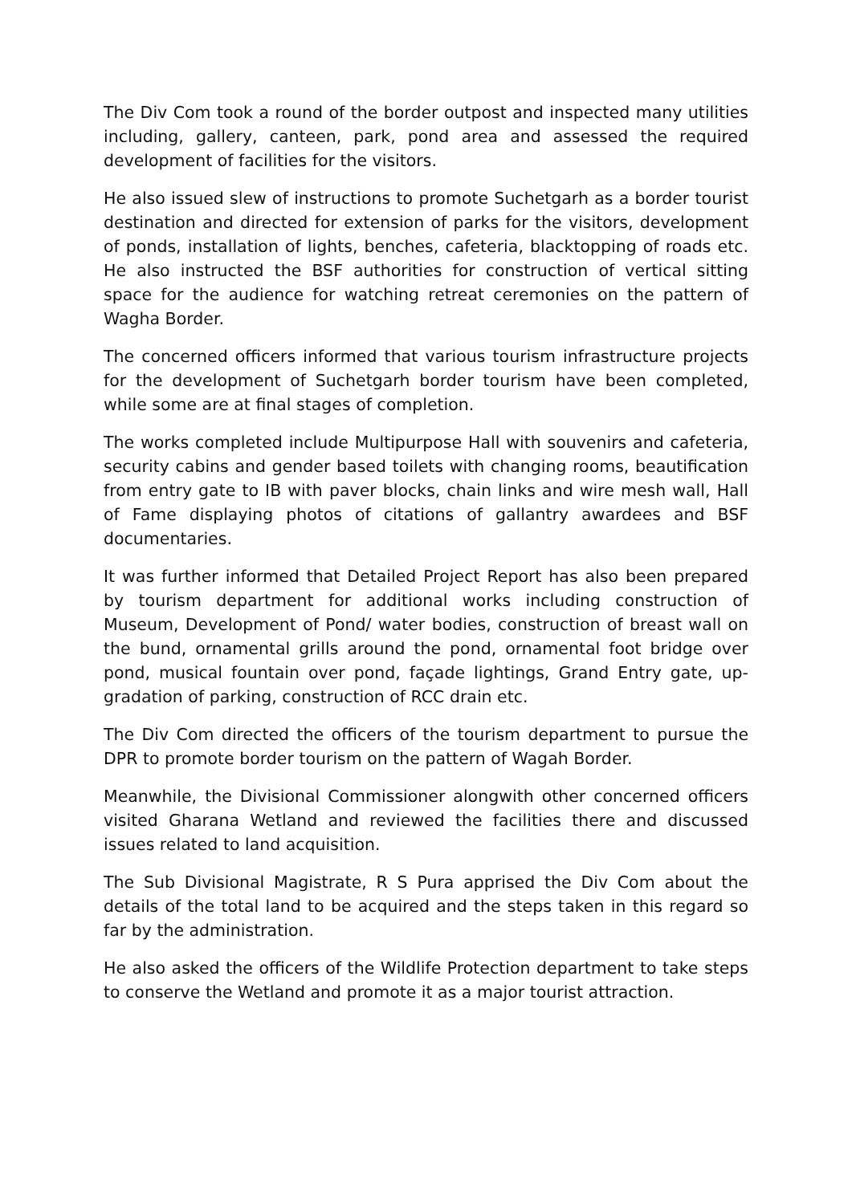The Div Com took a round of the border outpost and inspected many utilities including, gallery, canteen, park, pond area and assessed the required development of facilities for the visitors.
He also issued slew of instructions to promote Suchetgarh as a border tourist destination and directed for extension of parks for the visitors, development of ponds, installation of lights, benches, cafeteria, blacktopping of roads etc. He also instructed the BSF authorities for construction of vertical sitting space for the audience for watching retreat ceremonies on the pattern of Wagha Border.
The concerned officers informed that various tourism infrastructure projects for the development of Suchetgarh border tourism have been completed, while some are at final stages of completion.
The works completed include Multipurpose Hall with souvenirs and cafeteria, security cabins and gender based toilets with changing rooms, beautification from entry gate to IB with paver blocks, chain links and wire mesh wall, Hall of Fame displaying photos of citations of gallantry awardees and BSF documentaries.
It was further informed that Detailed Project Report has also been prepared by tourism department for additional works including construction of Museum, Development of Pond/ water bodies, construction of breast wall on the bund, ornamental grills around the pond, ornamental foot bridge over pond, musical fountain over pond, façade lightings, Grand Entry gate, up-gradation of parking, construction of RCC drain etc.
The Div Com directed the officers of the tourism department to pursue the DPR to promote border tourism on the pattern of Wagah Border.
Meanwhile, the Divisional Commissioner alongwith other concerned officers visited Gharana Wetland and reviewed the facilities there and discussed issues related to land acquisition.
The Sub Divisional Magistrate, R S Pura apprised the Div Com about the details of the total land to be acquired and the steps taken in this regard so far by the administration.
He also asked the officers of the Wildlife Protection department to take steps to conserve the Wetland and promote it as a major tourist attraction.